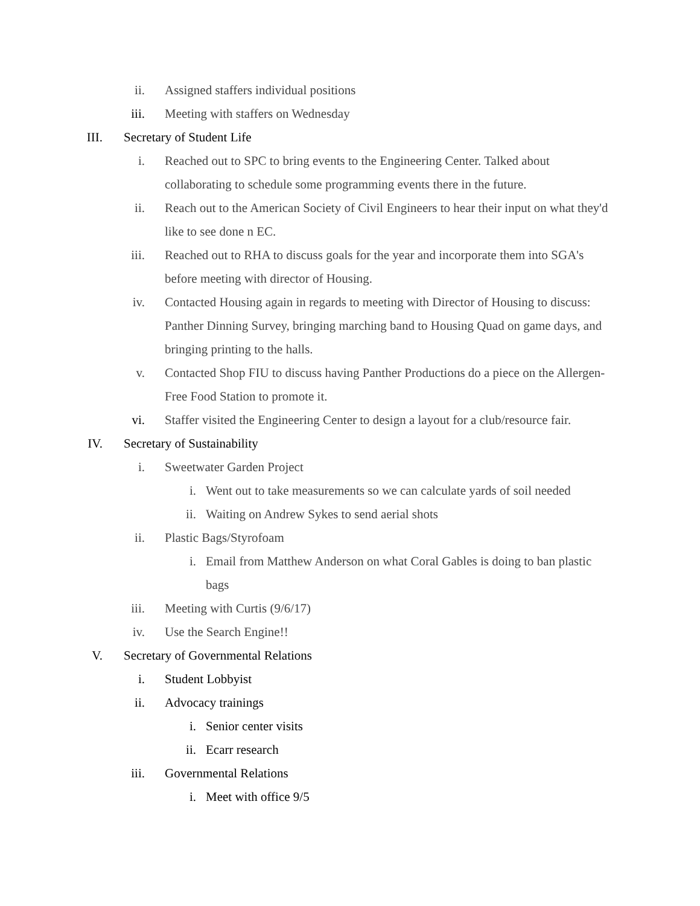ii. Assigned staffers individual positions
iii. Meeting with staffers on Wednesday
III. Secretary of Student Life
i. Reached out to SPC to bring events to the Engineering Center. Talked about collaborating to schedule some programming events there in the future.
ii. Reach out to the American Society of Civil Engineers to hear their input on what they'd like to see done n EC.
iii. Reached out to RHA to discuss goals for the year and incorporate them into SGA's before meeting with director of Housing.
iv. Contacted Housing again in regards to meeting with Director of Housing to discuss: Panther Dinning Survey, bringing marching band to Housing Quad on game days, and bringing printing to the halls.
v. Contacted Shop FIU to discuss having Panther Productions do a piece on the Allergen-Free Food Station to promote it.
vi. Staffer visited the Engineering Center to design a layout for a club/resource fair.
IV. Secretary of Sustainability
i. Sweetwater Garden Project
i. Went out to take measurements so we can calculate yards of soil needed
ii. Waiting on Andrew Sykes to send aerial shots
ii. Plastic Bags/Styrofoam
i. Email from Matthew Anderson on what Coral Gables is doing to ban plastic bags
iii. Meeting with Curtis (9/6/17)
iv. Use the Search Engine!!
V. Secretary of Governmental Relations
i. Student Lobbyist
ii. Advocacy trainings
i. Senior center visits
ii. Ecarr research
iii. Governmental Relations
i. Meet with office 9/5